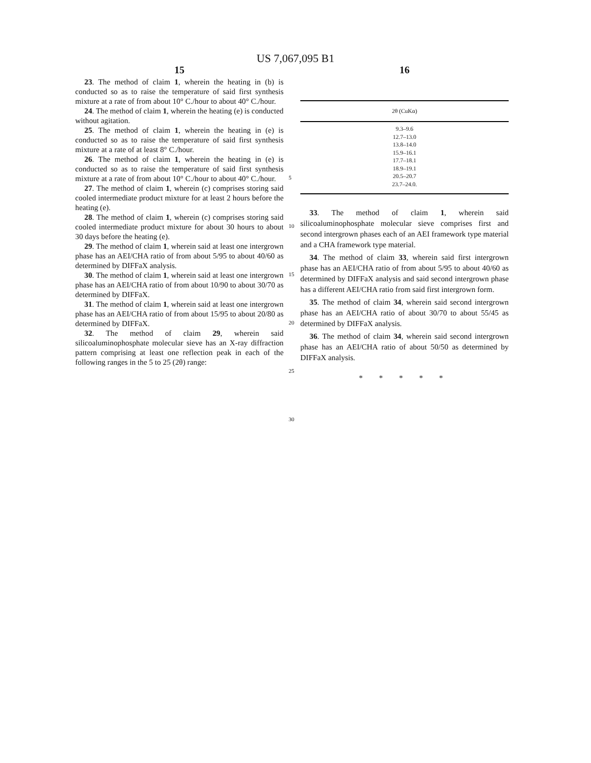US 7,067,095 B1
15
23. The method of claim 1, wherein the heating in (b) is conducted so as to raise the temperature of said first synthesis mixture at a rate of from about 10° C./hour to about 40° C./hour.
24. The method of claim 1, wherein the heating (e) is conducted without agitation.
25. The method of claim 1, wherein the heating in (e) is conducted so as to raise the temperature of said first synthesis mixture at a rate of at least 8° C./hour.
26. The method of claim 1, wherein the heating in (e) is conducted so as to raise the temperature of said first synthesis mixture at a rate of from about 10° C./hour to about 40° C./hour.
27. The method of claim 1, wherein (c) comprises storing said cooled intermediate product mixture for at least 2 hours before the heating (e).
28. The method of claim 1, wherein (c) comprises storing said cooled intermediate product mixture for about 30 hours to about 30 days before the heating (e).
29. The method of claim 1, wherein said at least one intergrown phase has an AEI/CHA ratio of from about 5/95 to about 40/60 as determined by DIFFaX analysis.
30. The method of claim 1, wherein said at least one intergrown phase has an AEI/CHA ratio of from about 10/90 to about 30/70 as determined by DIFFaX.
31. The method of claim 1, wherein said at least one intergrown phase has an AEI/CHA ratio of from about 15/95 to about 20/80 as determined by DIFFaX.
32. The method of claim 29, wherein said silicoaluminophosphate molecular sieve has an X-ray diffraction pattern comprising at least one reflection peak in each of the following ranges in the 5 to 25 (2θ) range:
5
10
15
20
25
30
16
| 2θ (CuKα) |
| --- |
| 9.3–9.6 |
| 12.7–13.0 |
| 13.8–14.0 |
| 15.9–16.1 |
| 17.7–18.1 |
| 18.9–19.1 |
| 20.5–20.7 |
| 23.7–24.0. |
33. The method of claim 1, wherein said silicoaluminophosphate molecular sieve comprises first and second intergrown phases each of an AEI framework type material and a CHA framework type material.
34. The method of claim 33, wherein said first intergrown phase has an AEI/CHA ratio of from about 5/95 to about 40/60 as determined by DIFFaX analysis and said second intergrown phase has a different AEI/CHA ratio from said first intergrown form.
35. The method of claim 34, wherein said second intergrown phase has an AEI/CHA ratio of about 30/70 to about 55/45 as determined by DIFFaX analysis.
36. The method of claim 34, wherein said second intergrown phase has an AEI/CHA ratio of about 50/50 as determined by DIFFaX analysis.
* * * * *